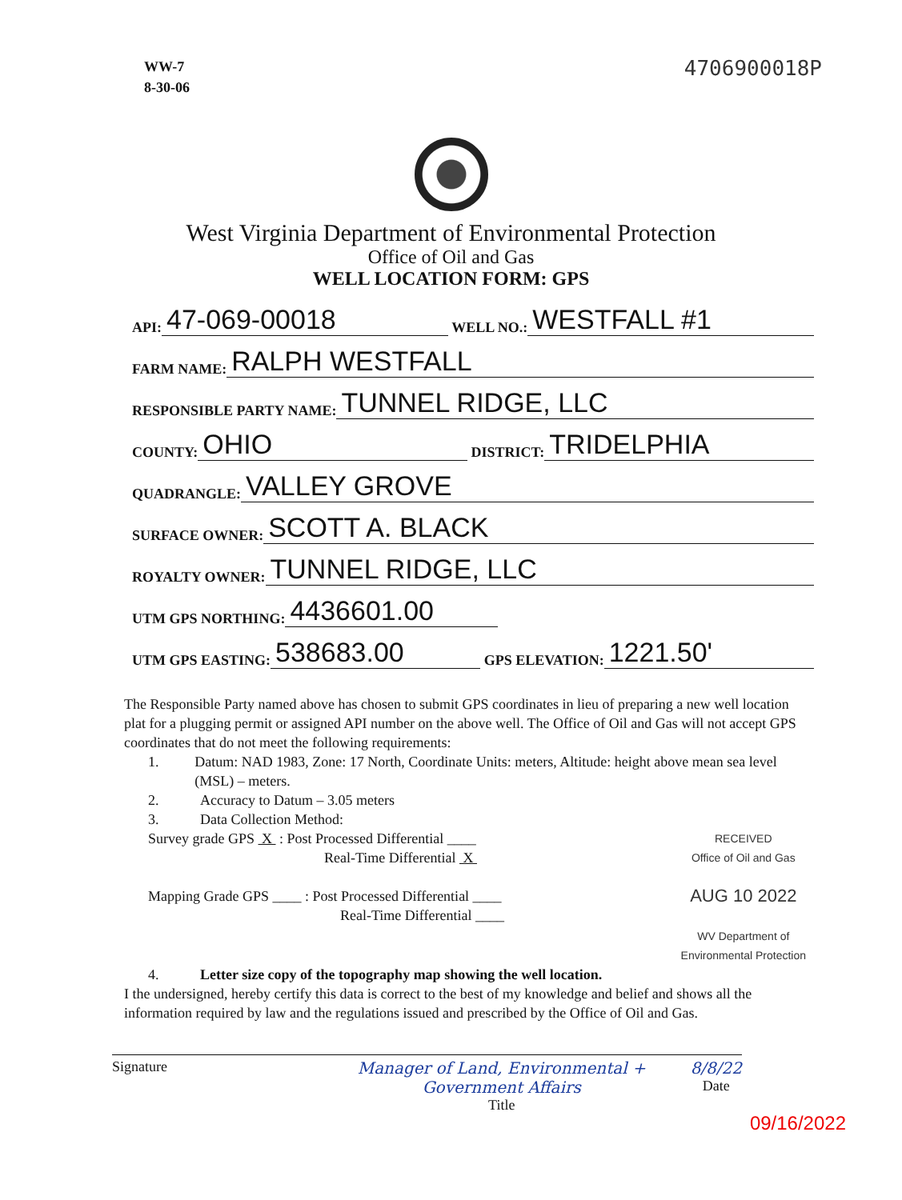WW-7
8-30-06
4706900018P
West Virginia Department of Environmental Protection
Office of Oil and Gas
WELL LOCATION FORM: GPS
API: 47-069-00018 WELL NO.: WESTFALL #1
FARM NAME: RALPH WESTFALL
RESPONSIBLE PARTY NAME: TUNNEL RIDGE, LLC
COUNTY: OHIO DISTRICT: TRIDELPHIA
QUADRANGLE: VALLEY GROVE
SURFACE OWNER: SCOTT A. BLACK
ROYALTY OWNER: TUNNEL RIDGE, LLC
UTM GPS NORTHING: 4436601.00
UTM GPS EASTING: 538683.00 GPS ELEVATION: 1221.50'
The Responsible Party named above has chosen to submit GPS coordinates in lieu of preparing a new well location plat for a plugging permit or assigned API number on the above well. The Office of Oil and Gas will not accept GPS coordinates that do not meet the following requirements:
1. Datum: NAD 1983, Zone: 17 North, Coordinate Units: meters, Altitude: height above mean sea level (MSL) – meters.
2. Accuracy to Datum – 3.05 meters
3. Data Collection Method:
Survey grade GPS X : Post Processed Differential ____
Real-Time Differential X
Mapping Grade GPS ____ : Post Processed Differential ____
Real-Time Differential ____
RECEIVED
Office of Oil and Gas
AUG 10 2022
WV Department of
Environmental Protection
4. Letter size copy of the topography map showing the well location.
I the undersigned, hereby certify this data is correct to the best of my knowledge and belief and shows all the information required by law and the regulations issued and prescribed by the Office of Oil and Gas.
Signature Manager of Land, Environmental + Government Affairs
Title
8/8/22
Date
09/16/2022